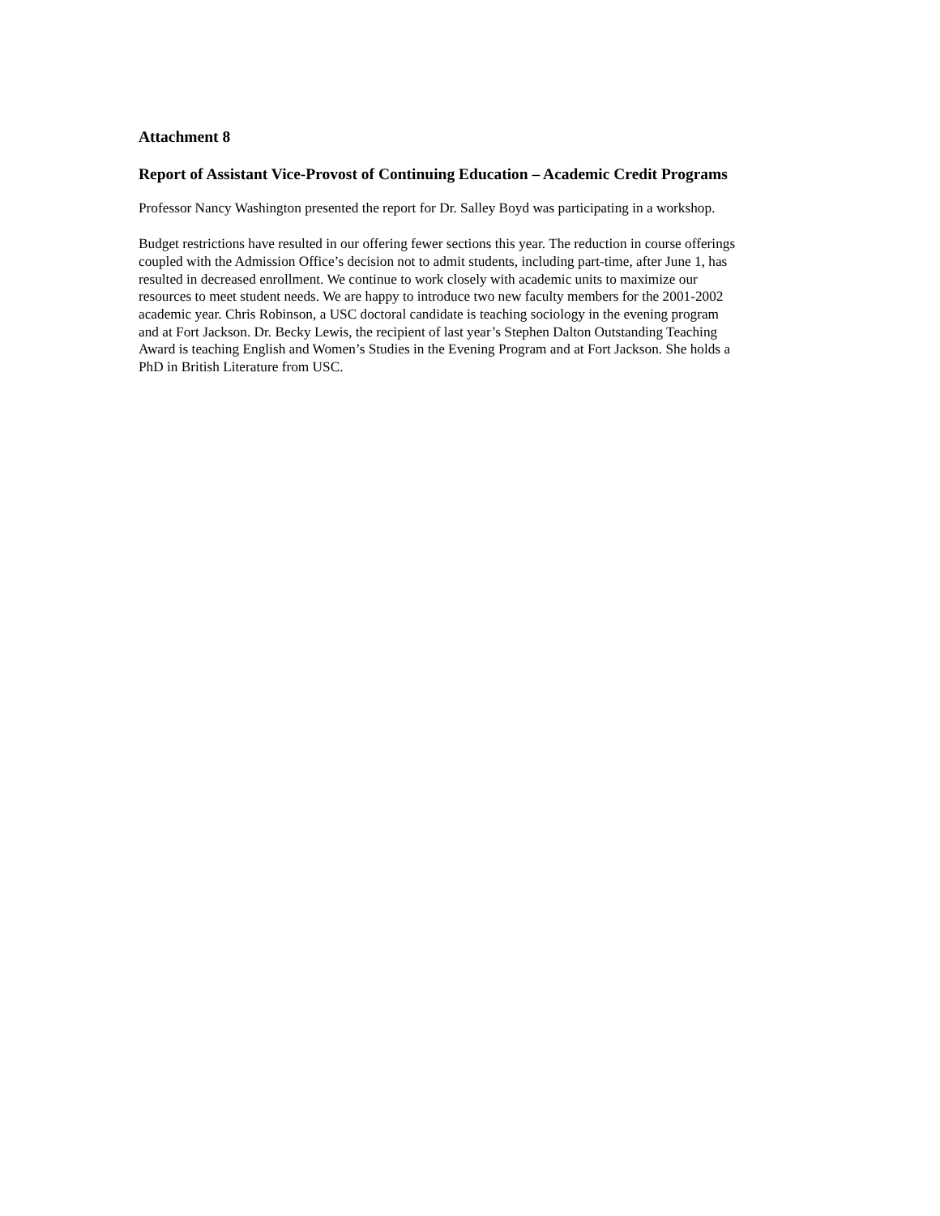Attachment 8
Report of Assistant Vice-Provost of Continuing Education – Academic Credit Programs
Professor Nancy Washington presented the report for Dr. Salley Boyd was participating in a workshop.
Budget restrictions have resulted in our offering fewer sections this year. The reduction in course offerings coupled with the Admission Office’s decision not to admit students, including part-time, after June 1, has resulted in decreased enrollment. We continue to work closely with academic units to maximize our resources to meet student needs. We are happy to introduce two new faculty members for the 2001-2002 academic year. Chris Robinson, a USC doctoral candidate is teaching sociology in the evening program and at Fort Jackson. Dr. Becky Lewis, the recipient of last year’s Stephen Dalton Outstanding Teaching Award is teaching English and Women’s Studies in the Evening Program and at Fort Jackson. She holds a PhD in British Literature from USC.